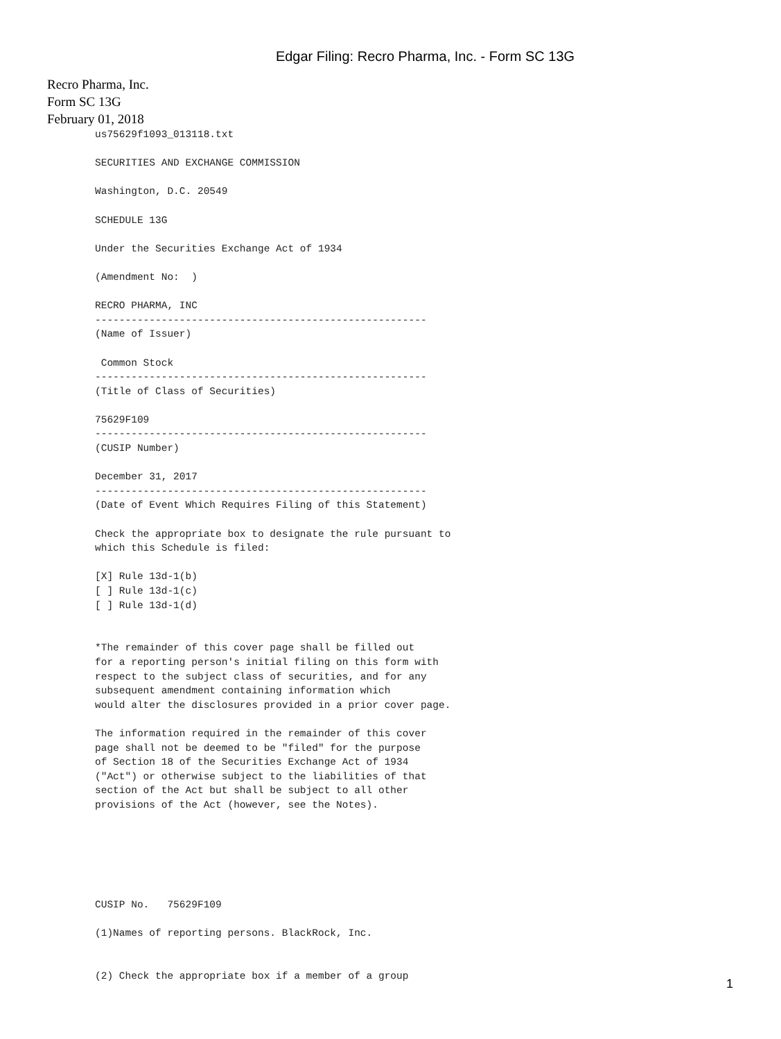Edgar Filing: Recro Pharma, Inc. - Form SC 13G
Recro Pharma, Inc.
Form SC 13G
February 01, 2018
us75629f1093_013118.txt

SECURITIES AND EXCHANGE COMMISSION

Washington, D.C. 20549

SCHEDULE 13G

Under the Securities Exchange Act of 1934

(Amendment No:  )

RECRO PHARMA, INC
-------------------------------------------------------
(Name of Issuer)

 Common Stock
-------------------------------------------------------
(Title of Class of Securities)

75629F109
-------------------------------------------------------
(CUSIP Number)

December 31, 2017
-------------------------------------------------------
(Date of Event Which Requires Filing of this Statement)

Check the appropriate box to designate the rule pursuant to
which this Schedule is filed:

[X] Rule 13d-1(b)
[ ] Rule 13d-1(c)
[ ] Rule 13d-1(d)


*The remainder of this cover page shall be filled out
for a reporting person's initial filing on this form with
respect to the subject class of securities, and for any
subsequent amendment containing information which
would alter the disclosures provided in a prior cover page.

The information required in the remainder of this cover
page shall not be deemed to be "filed" for the purpose
of Section 18 of the Securities Exchange Act of 1934
("Act") or otherwise subject to the liabilities of that
section of the Act but shall be subject to all other
provisions of the Act (however, see the Notes).






CUSIP No.   75629F109

(1)Names of reporting persons. BlackRock, Inc.


(2) Check the appropriate box if a member of a group
1